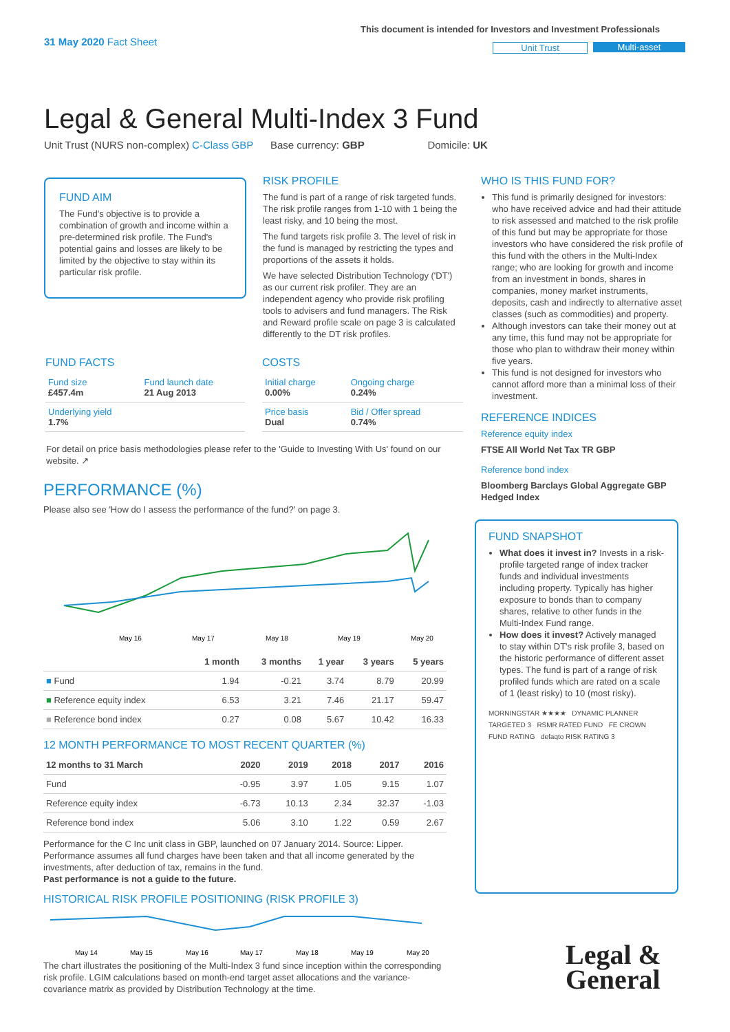31 May 2020 Fact Sheet
This document is intended for Investors and Investment Professionals
Unit Trust Multi-asset
Legal & General Multi-Index 3 Fund
Unit Trust (NURS non-complex) C-Class GBP Base currency: GBP Domicile: UK
FUND AIM
The Fund's objective is to provide a combination of growth and income within a pre-determined risk profile. The Fund's potential gains and losses are likely to be limited by the objective to stay within its particular risk profile.
RISK PROFILE
The fund is part of a range of risk targeted funds. The risk profile ranges from 1-10 with 1 being the least risky, and 10 being the most.
The fund targets risk profile 3. The level of risk in the fund is managed by restricting the types and proportions of the assets it holds.
We have selected Distribution Technology ('DT') as our current risk profiler. They are an independent agency who provide risk profiling tools to advisers and fund managers. The Risk and Reward profile scale on page 3 is calculated differently to the DT risk profiles.
WHO IS THIS FUND FOR?
This fund is primarily designed for investors: who have received advice and had their attitude to risk assessed and matched to the risk profile of this fund but may be appropriate for those investors who have considered the risk profile of this fund with the others in the Multi-Index range; who are looking for growth and income from an investment in bonds, shares in companies, money market instruments, deposits, cash and indirectly to alternative asset classes (such as commodities) and property.
Although investors can take their money out at any time, this fund may not be appropriate for those who plan to withdraw their money within five years.
This fund is not designed for investors who cannot afford more than a minimal loss of their investment.
REFERENCE INDICES
Reference equity index
FTSE All World Net Tax TR GBP
Reference bond index
Bloomberg Barclays Global Aggregate GBP Hedged Index
FUND FACTS
| Fund size £457.4m | Fund launch date 21 Aug 2013 |
| Underlying yield 1.7% | |
COSTS
| Initial charge 0.00% | Ongoing charge 0.24% |
| Price basis Dual | Bid / Offer spread 0.74% |
For detail on price basis methodologies please refer to the 'Guide to Investing With Us' found on our website. ↗
PERFORMANCE (%)
Please also see 'How do I assess the performance of the fund?' on page 3.
May 16
May 17
May 18
May 19
May 20
| | 1 month | 3 months | 1 year | 3 years | 5 years |
| --- | --- | --- | --- | --- | --- |
| ■ Fund | 1.94 | -0.21 | 3.74 | 8.79 | 20.99 |
| ■ Reference equity index | 6.53 | 3.21 | 7.46 | 21.17 | 59.47 |
| ■ Reference bond index | 0.27 | 0.08 | 5.67 | 10.42 | 16.33 |
12 MONTH PERFORMANCE TO MOST RECENT QUARTER (%)
| 12 months to 31 March | 2020 | 2019 | 2018 | 2017 | 2016 |
| --- | --- | --- | --- | --- | --- |
| Fund | -0.95 | 3.97 | 1.05 | 9.15 | 1.07 |
| Reference equity index | -6.73 | 10.13 | 2.34 | 32.37 | -1.03 |
| Reference bond index | 5.06 | 3.10 | 1.22 | 0.59 | 2.67 |
Performance for the C Inc unit class in GBP, launched on 07 January 2014. Source: Lipper. Performance assumes all fund charges have been taken and that all income generated by the investments, after deduction of tax, remains in the fund.
Past performance is not a guide to the future.
HISTORICAL RISK PROFILE POSITIONING (RISK PROFILE 3)
May 14
May 15
May 16
May 17
May 18
May 19
May 20
The chart illustrates the positioning of the Multi-Index 3 fund since inception within the corresponding risk profile. LGIM calculations based on month-end target asset allocations and the variance-covariance matrix as provided by Distribution Technology at the time.
FUND SNAPSHOT
What does it invest in? Invests in a risk-profile targeted range of index tracker funds and individual investments including property. Typically has higher exposure to bonds than to company shares, relative to other funds in the Multi-Index Fund range.
How does it invest? Actively managed to stay within DT's risk profile 3, based on the historic performance of different asset types. The fund is part of a range of risk profiled funds which are rated on a scale of 1 (least risky) to 10 (most risky).
MORNINGSTAR ★★★★ DYNAMIC PLANNER TARGETED 3 RSMR RATED FUND FE CROWN FUND RATING defaqto RISK RATING 3
Legal &
General